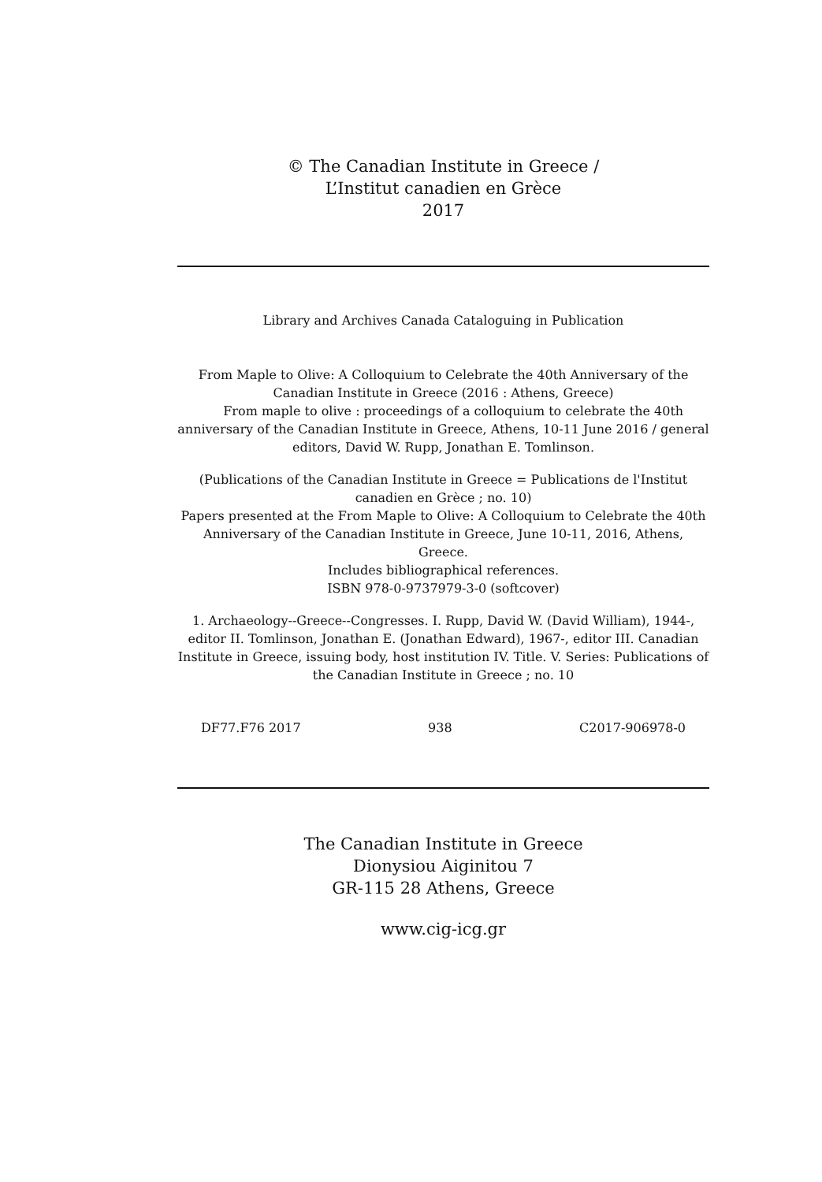© The Canadian Institute in Greece /
L’Institut canadien en Grèce
2017
Library and Archives Canada Cataloguing in Publication
From Maple to Olive: A Colloquium to Celebrate the 40th Anniversary of the Canadian Institute in Greece (2016 : Athens, Greece)
From maple to olive : proceedings of a colloquium to celebrate the 40th anniversary of the Canadian Institute in Greece, Athens, 10-11 June 2016 / general editors, David W. Rupp, Jonathan E. Tomlinson.
(Publications of the Canadian Institute in Greece = Publications de l'Institut canadien en Grèce ; no. 10)
Papers presented at the From Maple to Olive: A Colloquium to Celebrate the 40th Anniversary of the Canadian Institute in Greece, June 10-11, 2016, Athens, Greece.
Includes bibliographical references.
ISBN 978-0-9737979-3-0 (softcover)
1. Archaeology--Greece--Congresses. I. Rupp, David W. (David William), 1944-, editor II. Tomlinson, Jonathan E. (Jonathan Edward), 1967-, editor III. Canadian Institute in Greece, issuing body, host institution IV. Title. V. Series: Publications of the Canadian Institute in Greece ; no. 10
DF77.F76 2017 938 C2017-906978-0
The Canadian Institute in Greece
Dionysiou Aiginitou 7
GR-115 28 Athens, Greece
www.cig-icg.gr